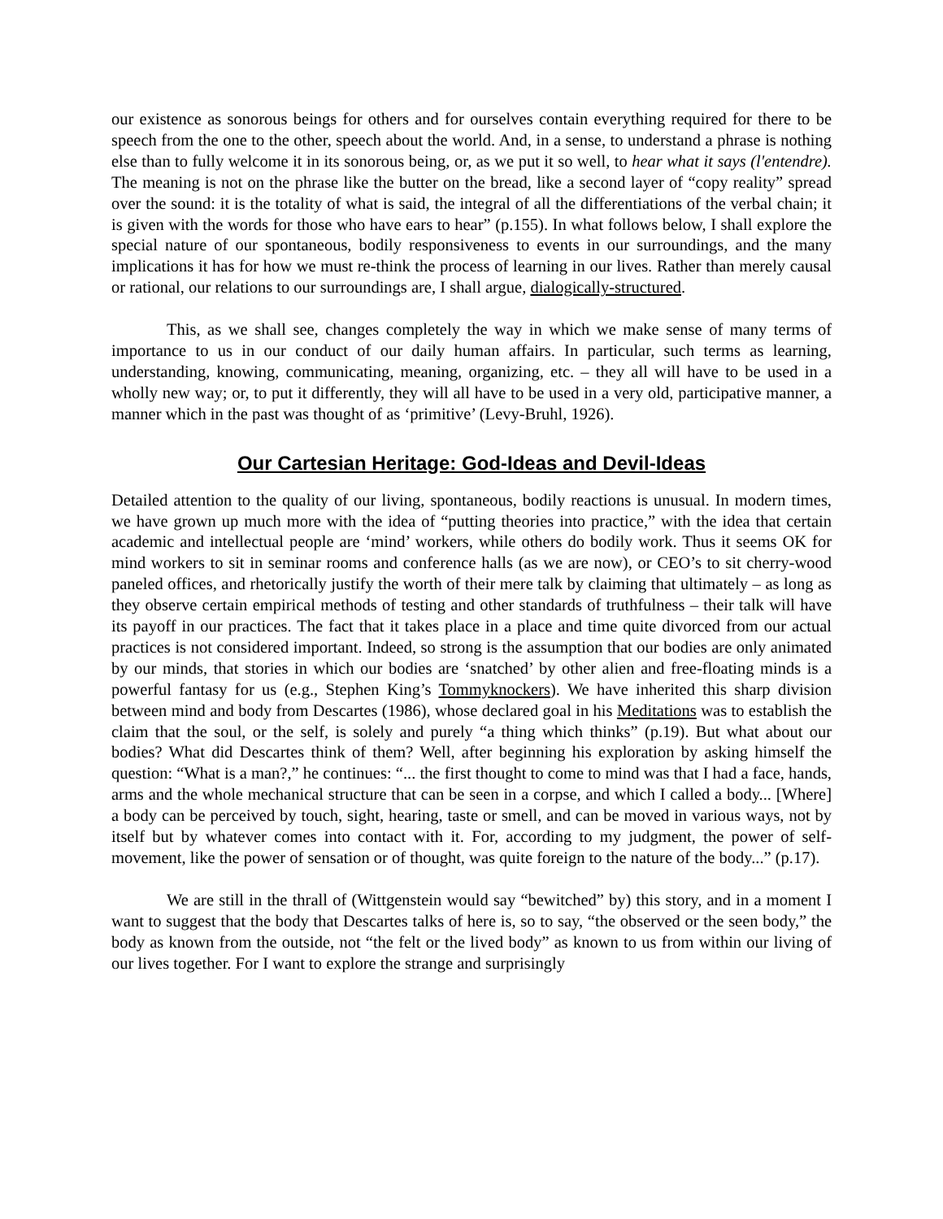our existence as sonorous beings for others and for ourselves contain everything required for there to be speech from the one to the other, speech about the world. And, in a sense, to understand a phrase is nothing else than to fully welcome it in its sonorous being, or, as we put it so well, to hear what it says (l'entendre). The meaning is not on the phrase like the butter on the bread, like a second layer of “copy reality” spread over the sound: it is the totality of what is said, the integral of all the differentiations of the verbal chain; it is given with the words for those who have ears to hear” (p.155). In what follows below, I shall explore the special nature of our spontaneous, bodily responsiveness to events in our surroundings, and the many implications it has for how we must re-think the process of learning in our lives. Rather than merely causal or rational, our relations to our surroundings are, I shall argue, dialogically-structured.
This, as we shall see, changes completely the way in which we make sense of many terms of importance to us in our conduct of our daily human affairs. In particular, such terms as learning, understanding, knowing, communicating, meaning, organizing, etc. – they all will have to be used in a wholly new way; or, to put it differently, they will all have to be used in a very old, participative manner, a manner which in the past was thought of as ‘primitive’ (Levy-Bruhl, 1926).
Our Cartesian Heritage: God-Ideas and Devil-Ideas
Detailed attention to the quality of our living, spontaneous, bodily reactions is unusual. In modern times, we have grown up much more with the idea of “putting theories into practice,” with the idea that certain academic and intellectual people are ‘mind’ workers, while others do bodily work. Thus it seems OK for mind workers to sit in seminar rooms and conference halls (as we are now), or CEO’s to sit cherry-wood paneled offices, and rhetorically justify the worth of their mere talk by claiming that ultimately – as long as they observe certain empirical methods of testing and other standards of truthfulness – their talk will have its payoff in our practices. The fact that it takes place in a place and time quite divorced from our actual practices is not considered important. Indeed, so strong is the assumption that our bodies are only animated by our minds, that stories in which our bodies are ‘snatched’ by other alien and free-floating minds is a powerful fantasy for us (e.g., Stephen King’s Tommyknockers). We have inherited this sharp division between mind and body from Descartes (1986), whose declared goal in his Meditations was to establish the claim that the soul, or the self, is solely and purely “a thing which thinks” (p.19). But what about our bodies? What did Descartes think of them? Well, after beginning his exploration by asking himself the question: “What is a man?,” he continues: “... the first thought to come to mind was that I had a face, hands, arms and the whole mechanical structure that can be seen in a corpse, and which I called a body... [Where] a body can be perceived by touch, sight, hearing, taste or smell, and can be moved in various ways, not by itself but by whatever comes into contact with it. For, according to my judgment, the power of self-movement, like the power of sensation or of thought, was quite foreign to the nature of the body...” (p.17).
We are still in the thrall of (Wittgenstein would say “bewitched” by) this story, and in a moment I want to suggest that the body that Descartes talks of here is, so to say, “the observed or the seen body,” the body as known from the outside, not “the felt or the lived body” as known to us from within our living of our lives together. For I want to explore the strange and surprisingly